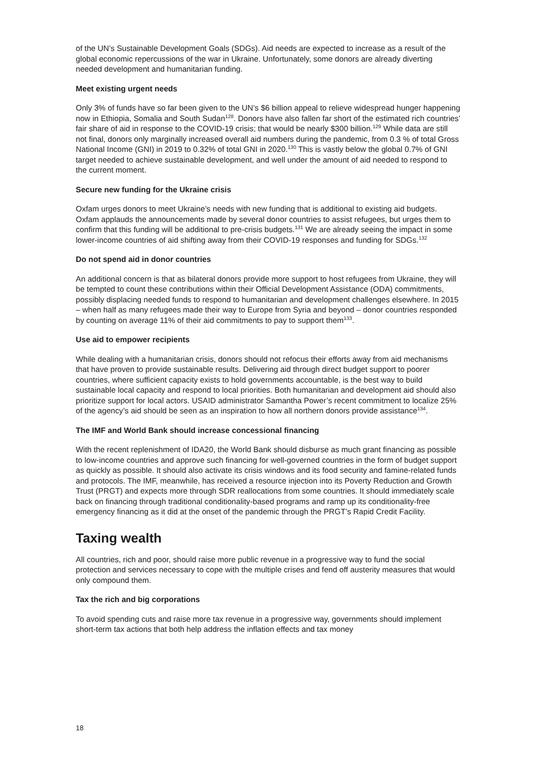of the UN’s Sustainable Development Goals (SDGs). Aid needs are expected to increase as a result of the global economic repercussions of the war in Ukraine. Unfortunately, some donors are already diverting needed development and humanitarian funding.
Meet existing urgent needs
Only 3% of funds have so far been given to the UN’s $6 billion appeal to relieve widespread hunger happening now in Ethiopia, Somalia and South Sudan<sup>128</sup>. Donors have also fallen far short of the estimated rich countries’ fair share of aid in response to the COVID-19 crisis; that would be nearly $300 billion.<sup>129</sup> While data are still not final, donors only marginally increased overall aid numbers during the pandemic, from 0.3 % of total Gross National Income (GNI) in 2019 to 0.32% of total GNI in 2020.<sup>130</sup> This is vastly below the global 0.7% of GNI target needed to achieve sustainable development, and well under the amount of aid needed to respond to the current moment.
Secure new funding for the Ukraine crisis
Oxfam urges donors to meet Ukraine’s needs with new funding that is additional to existing aid budgets. Oxfam applauds the announcements made by several donor countries to assist refugees, but urges them to confirm that this funding will be additional to pre-crisis budgets.<sup>131</sup> We are already seeing the impact in some lower-income countries of aid shifting away from their COVID-19 responses and funding for SDGs.<sup>132</sup>
Do not spend aid in donor countries
An additional concern is that as bilateral donors provide more support to host refugees from Ukraine, they will be tempted to count these contributions within their Official Development Assistance (ODA) commitments, possibly displacing needed funds to respond to humanitarian and development challenges elsewhere. In 2015 – when half as many refugees made their way to Europe from Syria and beyond – donor countries responded by counting on average 11% of their aid commitments to pay to support them<sup>133</sup>.
Use aid to empower recipients
While dealing with a humanitarian crisis, donors should not refocus their efforts away from aid mechanisms that have proven to provide sustainable results. Delivering aid through direct budget support to poorer countries, where sufficient capacity exists to hold governments accountable, is the best way to build sustainable local capacity and respond to local priorities. Both humanitarian and development aid should also prioritize support for local actors. USAID administrator Samantha Power’s recent commitment to localize 25% of the agency’s aid should be seen as an inspiration to how all northern donors provide assistance<sup>134</sup>.
The IMF and World Bank should increase concessional financing
With the recent replenishment of IDA20, the World Bank should disburse as much grant financing as possible to low-income countries and approve such financing for well-governed countries in the form of budget support as quickly as possible. It should also activate its crisis windows and its food security and famine-related funds and protocols. The IMF, meanwhile, has received a resource injection into its Poverty Reduction and Growth Trust (PRGT) and expects more through SDR reallocations from some countries. It should immediately scale back on financing through traditional conditionality-based programs and ramp up its conditionality-free emergency financing as it did at the onset of the pandemic through the PRGT’s Rapid Credit Facility.
Taxing wealth
All countries, rich and poor, should raise more public revenue in a progressive way to fund the social protection and services necessary to cope with the multiple crises and fend off austerity measures that would only compound them.
Tax the rich and big corporations
To avoid spending cuts and raise more tax revenue in a progressive way, governments should implement short-term tax actions that both help address the inflation effects and tax money
18